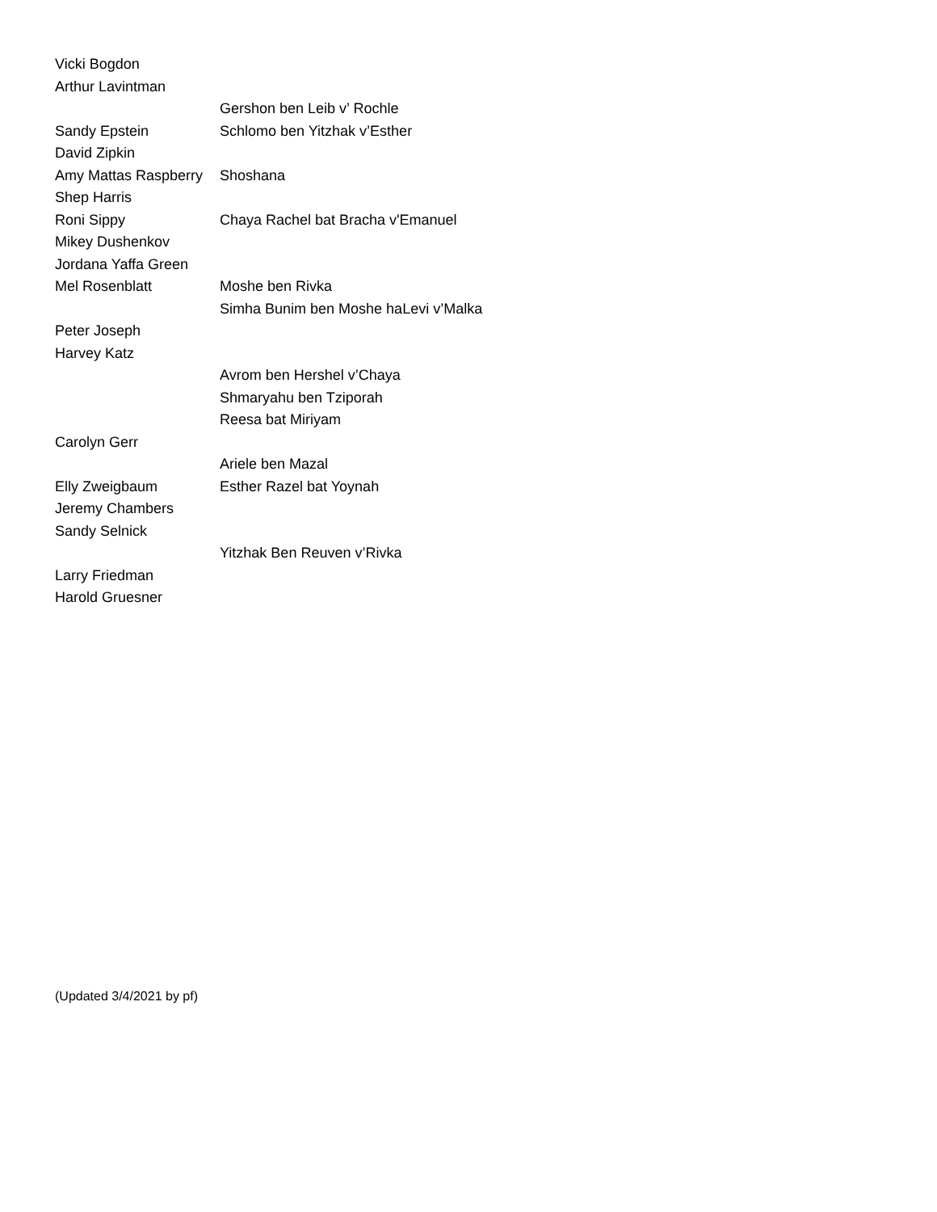| Vicki Bogdon | |
| Arthur Lavintman | |
| | Gershon ben Leib v’ Rochle |
| Sandy Epstein | Schlomo ben Yitzhak v’Esther |
| David Zipkin | |
| Amy Mattas Raspberry | Shoshana |
| Shep Harris | |
| Roni Sippy | Chaya Rachel bat Bracha v'Emanuel |
| Mikey Dushenkov | |
| Jordana Yaffa Green | |
| Mel Rosenblatt | Moshe ben Rivka |
| | Simha Bunim ben Moshe haLevi v’Malka |
| Peter Joseph | |
| Harvey Katz | |
| | Avrom ben Hershel v’Chaya |
| | Shmaryahu ben Tziporah |
| | Reesa bat Miriyam |
| Carolyn Gerr | |
| | Ariele ben Mazal |
| Elly Zweigbaum | Esther Razel bat Yoynah |
| Jeremy Chambers | |
| Sandy Selnick | |
| | Yitzhak Ben Reuven v’Rivka |
| Larry Friedman | |
| Harold Gruesner | |
(Updated 3/4/2021 by pf)